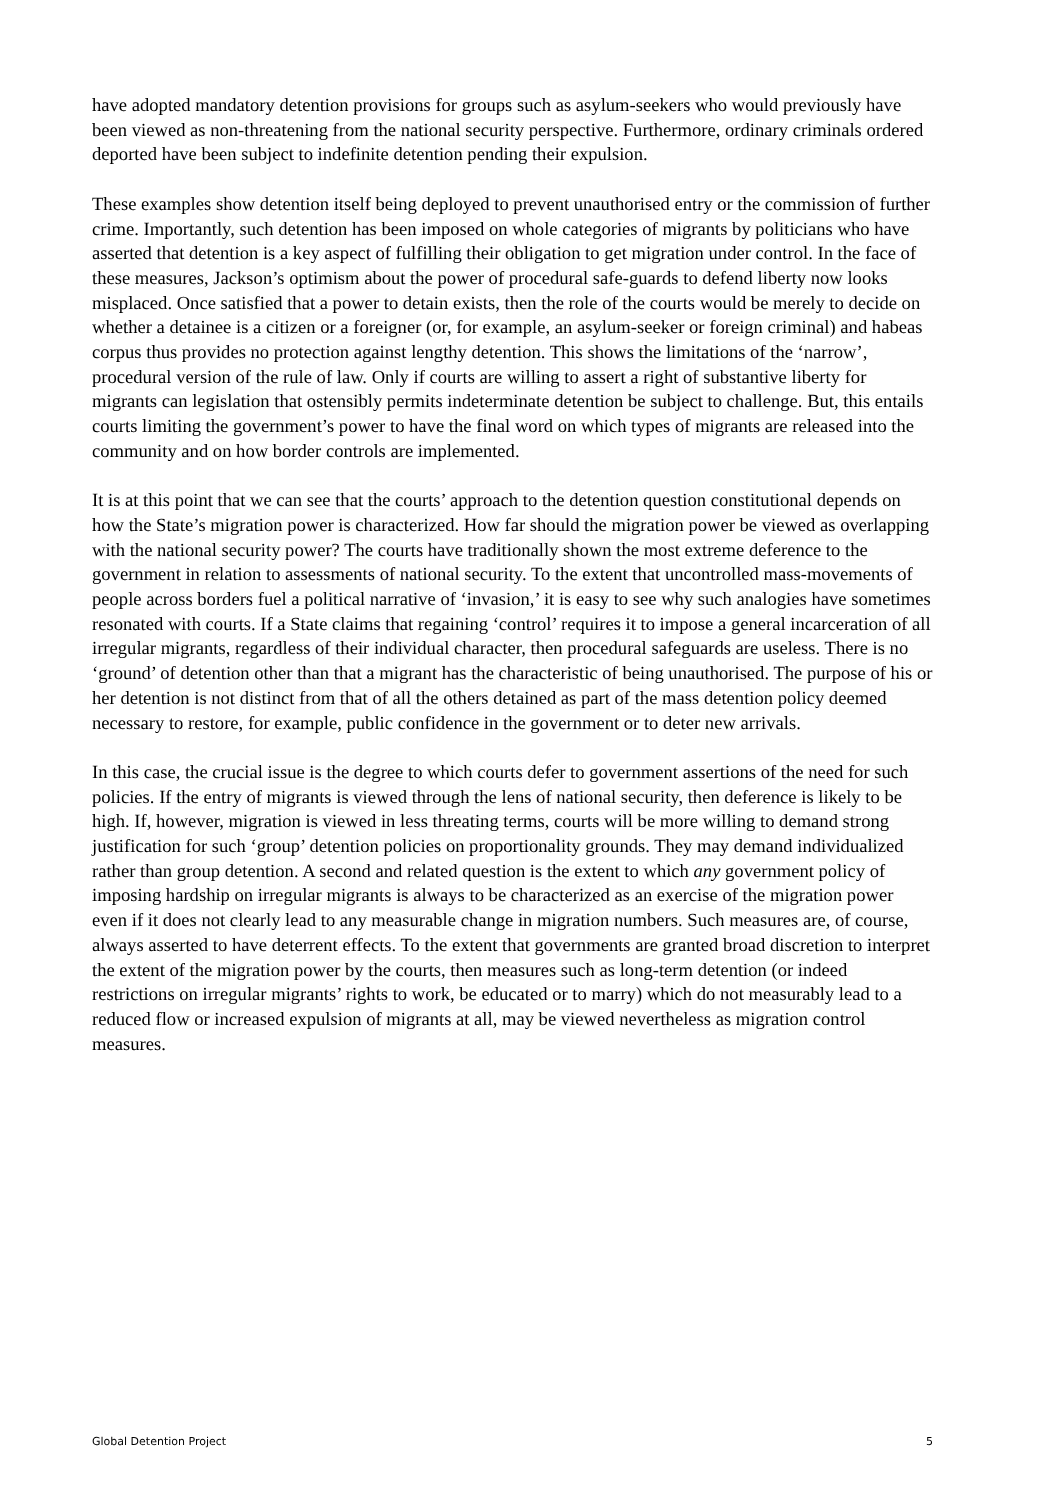have adopted mandatory detention provisions for groups such as asylum-seekers who would previously have been viewed as non-threatening from the national security perspective. Furthermore, ordinary criminals ordered deported have been subject to indefinite detention pending their expulsion.
These examples show detention itself being deployed to prevent unauthorised entry or the commission of further crime. Importantly, such detention has been imposed on whole categories of migrants by politicians who have asserted that detention is a key aspect of fulfilling their obligation to get migration under control. In the face of these measures, Jackson’s optimism about the power of procedural safe-guards to defend liberty now looks misplaced. Once satisfied that a power to detain exists, then the role of the courts would be merely to decide on whether a detainee is a citizen or a foreigner (or, for example, an asylum-seeker or foreign criminal) and habeas corpus thus provides no protection against lengthy detention. This shows the limitations of the ‘narrow’, procedural version of the rule of law. Only if courts are willing to assert a right of substantive liberty for migrants can legislation that ostensibly permits indeterminate detention be subject to challenge. But, this entails courts limiting the government’s power to have the final word on which types of migrants are released into the community and on how border controls are implemented.
It is at this point that we can see that the courts’ approach to the detention question constitutional depends on how the State’s migration power is characterized. How far should the migration power be viewed as overlapping with the national security power? The courts have traditionally shown the most extreme deference to the government in relation to assessments of national security. To the extent that uncontrolled mass-movements of people across borders fuel a political narrative of ‘invasion,’ it is easy to see why such analogies have sometimes resonated with courts. If a State claims that regaining ‘control’ requires it to impose a general incarceration of all irregular migrants, regardless of their individual character, then procedural safeguards are useless. There is no ‘ground’ of detention other than that a migrant has the characteristic of being unauthorised. The purpose of his or her detention is not distinct from that of all the others detained as part of the mass detention policy deemed necessary to restore, for example, public confidence in the government or to deter new arrivals.
In this case, the crucial issue is the degree to which courts defer to government assertions of the need for such policies. If the entry of migrants is viewed through the lens of national security, then deference is likely to be high. If, however, migration is viewed in less threating terms, courts will be more willing to demand strong justification for such ‘group’ detention policies on proportionality grounds. They may demand individualized rather than group detention. A second and related question is the extent to which any government policy of imposing hardship on irregular migrants is always to be characterized as an exercise of the migration power even if it does not clearly lead to any measurable change in migration numbers. Such measures are, of course, always asserted to have deterrent effects. To the extent that governments are granted broad discretion to interpret the extent of the migration power by the courts, then measures such as long-term detention (or indeed restrictions on irregular migrants’ rights to work, be educated or to marry) which do not measurably lead to a reduced flow or increased expulsion of migrants at all, may be viewed nevertheless as migration control measures.
Global Detention Project 5